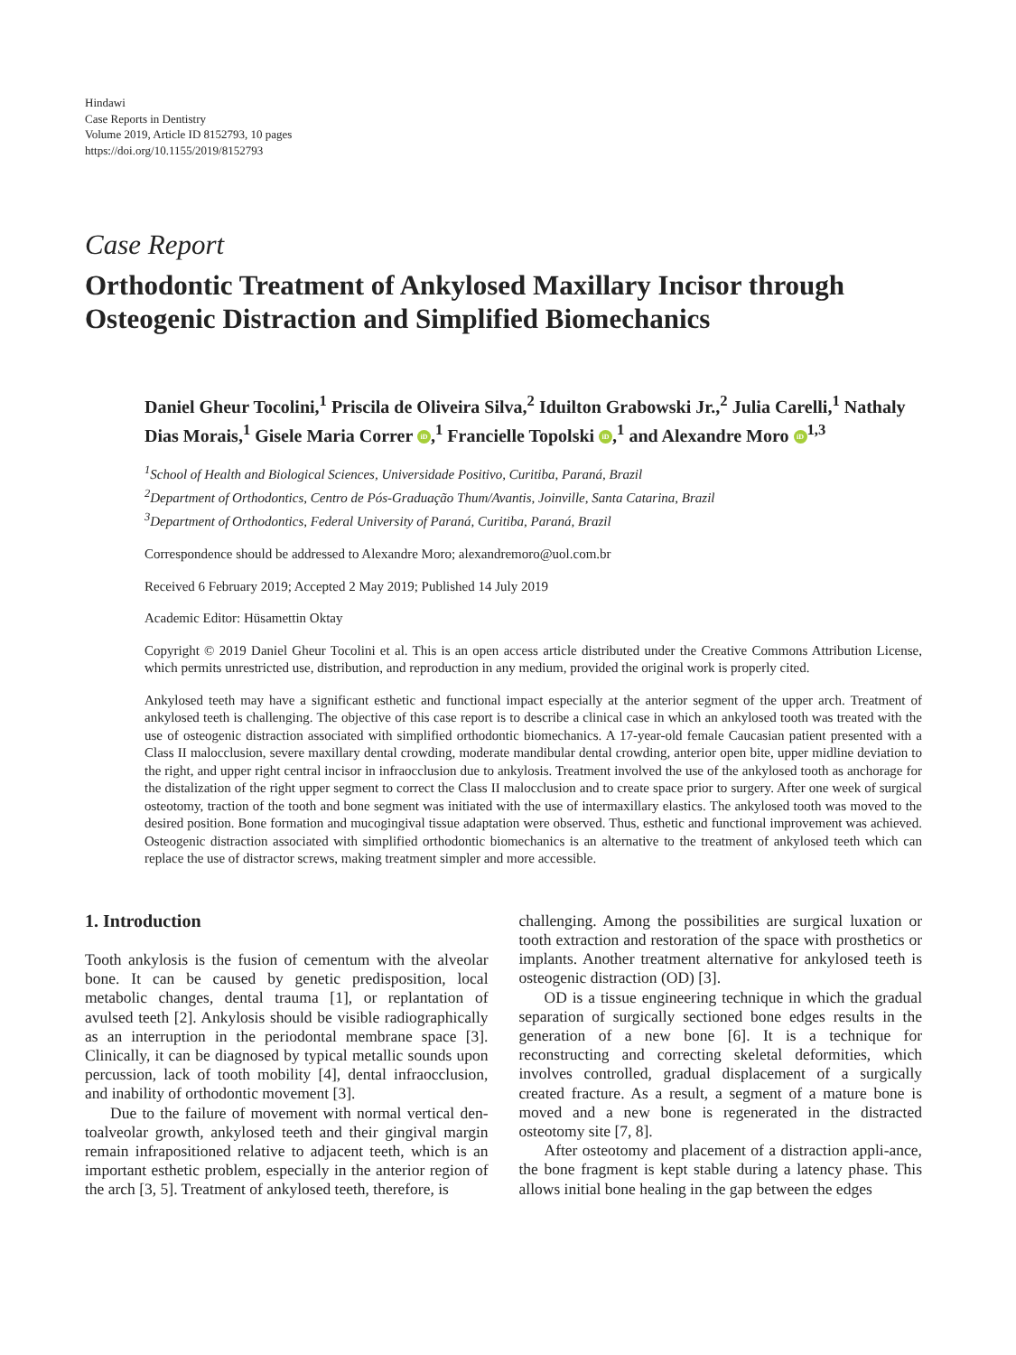Hindawi
Case Reports in Dentistry
Volume 2019, Article ID 8152793, 10 pages
https://doi.org/10.1155/2019/8152793
Case Report
Orthodontic Treatment of Ankylosed Maxillary Incisor through Osteogenic Distraction and Simplified Biomechanics
Daniel Gheur Tocolini,<sup>1</sup> Priscila de Oliveira Silva,<sup>2</sup> Iduilton Grabowski Jr.,<sup>2</sup> Julia Carelli,<sup>1</sup> Nathaly Dias Morais,<sup>1</sup> Gisele Maria Correr iD,<sup>1</sup> Francielle Topolski iD,<sup>1</sup> and Alexandre Moro iD<sup>1,3</sup>
<sup>1</sup> School of Health and Biological Sciences, Universidade Positivo, Curitiba, Paraná, Brazil
<sup>2</sup> Department of Orthodontics, Centro de Pós-Graduação Thum/Avantis, Joinville, Santa Catarina, Brazil
<sup>3</sup> Department of Orthodontics, Federal University of Paraná, Curitiba, Paraná, Brazil
Correspondence should be addressed to Alexandre Moro; alexandremoro@uol.com.br
Received 6 February 2019; Accepted 2 May 2019; Published 14 July 2019
Academic Editor: Hüsamettin Oktay
Copyright © 2019 Daniel Gheur Tocolini et al. This is an open access article distributed under the Creative Commons Attribution License, which permits unrestricted use, distribution, and reproduction in any medium, provided the original work is properly cited.
Ankylosed teeth may have a significant esthetic and functional impact especially at the anterior segment of the upper arch. Treatment of ankylosed teeth is challenging. The objective of this case report is to describe a clinical case in which an ankylosed tooth was treated with the use of osteogenic distraction associated with simplified orthodontic biomechanics. A 17-year-old female Caucasian patient presented with a Class II malocclusion, severe maxillary dental crowding, moderate mandibular dental crowding, anterior open bite, upper midline deviation to the right, and upper right central incisor in infraocclusion due to ankylosis. Treatment involved the use of the ankylosed tooth as anchorage for the distalization of the right upper segment to correct the Class II malocclusion and to create space prior to surgery. After one week of surgical osteotomy, traction of the tooth and bone segment was initiated with the use of intermaxillary elastics. The ankylosed tooth was moved to the desired position. Bone formation and mucogingival tissue adaptation were observed. Thus, esthetic and functional improvement was achieved. Osteogenic distraction associated with simplified orthodontic biomechanics is an alternative to the treatment of ankylosed teeth which can replace the use of distractor screws, making treatment simpler and more accessible.
1. Introduction
Tooth ankylosis is the fusion of cementum with the alveolar bone. It can be caused by genetic predisposition, local metabolic changes, dental trauma [1], or replantation of avulsed teeth [2]. Ankylosis should be visible radiographically as an interruption in the periodontal membrane space [3]. Clinically, it can be diagnosed by typical metallic sounds upon percussion, lack of tooth mobility [4], dental infraocclusion, and inability of orthodontic movement [3].
Due to the failure of movement with normal vertical den-toalveolar growth, ankylosed teeth and their gingival margin remain infrapositioned relative to adjacent teeth, which is an important esthetic problem, especially in the anterior region of the arch [3, 5]. Treatment of ankylosed teeth, therefore, is
challenging. Among the possibilities are surgical luxation or tooth extraction and restoration of the space with prosthetics or implants. Another treatment alternative for ankylosed teeth is osteogenic distraction (OD) [3].
OD is a tissue engineering technique in which the gradual separation of surgically sectioned bone edges results in the generation of a new bone [6]. It is a technique for reconstructing and correcting skeletal deformities, which involves controlled, gradual displacement of a surgically created fracture. As a result, a segment of a mature bone is moved and a new bone is regenerated in the distracted osteotomy site [7, 8].
After osteotomy and placement of a distraction appli-ance, the bone fragment is kept stable during a latency phase. This allows initial bone healing in the gap between the edges